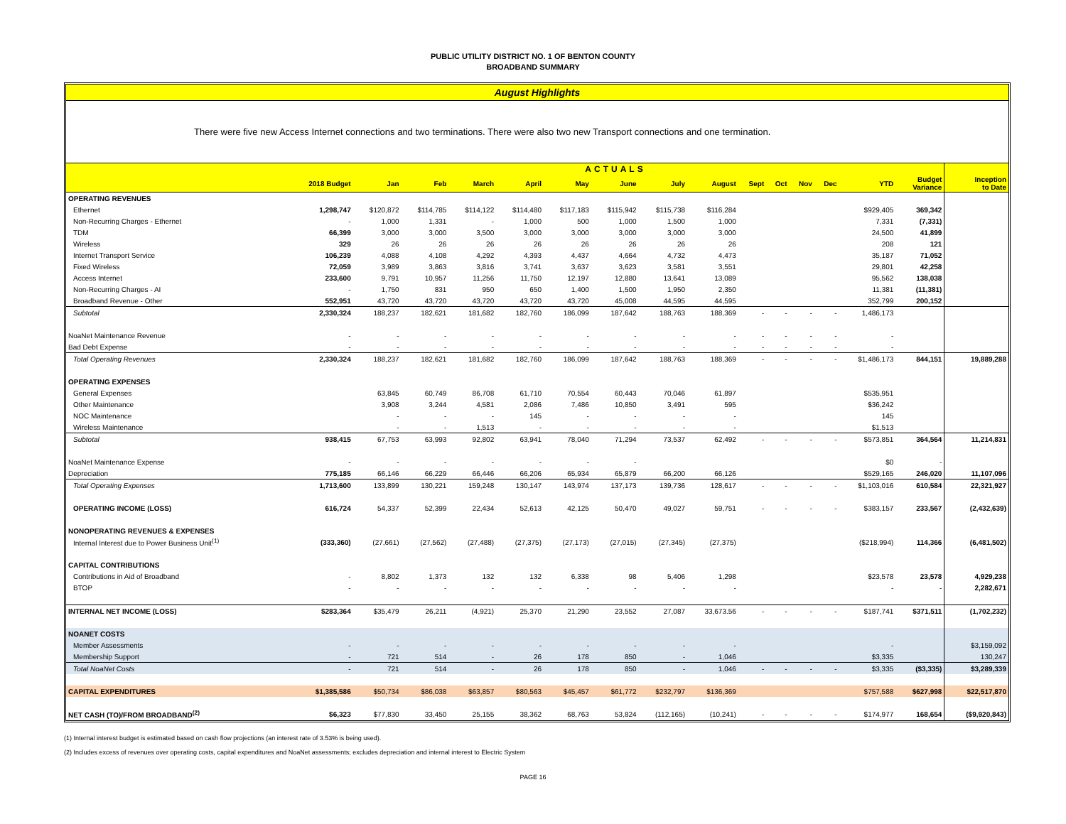PUBLIC UTILITY DISTRICT NO. 1 OF BENTON COUNTY
BROADBAND SUMMARY
August Highlights
There were five new Access Internet connections and two terminations. There were also two new Transport connections and one termination.
| | ACTUALS | | | | | | | | | | | | | | | |
| --- | --- | --- | --- | --- | --- | --- | --- | --- | --- | --- | --- | --- | --- | --- | --- | --- |
| | 2018 Budget | Jan | Feb | March | April | May | June | July | August | Sept | Oct | Nov | Dec | YTD | Budget Variance | Inception to Date |
| OPERATING REVENUES | | | | | | | | | | | | | | | | |
| Ethernet | 1,298,747 | $120,872 | $114,785 | $114,122 | $114,480 | $117,183 | $115,942 | $115,738 | $116,284 | | | | | $929,405 | 369,342 | |
| Non-Recurring Charges - Ethernet | - | 1,000 | 1,331 | - | 1,000 | 500 | 1,000 | 1,500 | 1,000 | | | | | 7,331 | (7,331) | |
| TDM | 66,399 | 3,000 | 3,000 | 3,500 | 3,000 | 3,000 | 3,000 | 3,000 | 3,000 | | | | | 24,500 | 41,899 | |
| Wireless | 329 | 26 | 26 | 26 | 26 | 26 | 26 | 26 | 26 | | | | | 208 | 121 | |
| Internet Transport Service | 106,239 | 4,088 | 4,108 | 4,292 | 4,393 | 4,437 | 4,664 | 4,732 | 4,473 | | | | | 35,187 | 71,052 | |
| Fixed Wireless | 72,059 | 3,989 | 3,863 | 3,816 | 3,741 | 3,637 | 3,623 | 3,581 | 3,551 | | | | | 29,801 | 42,258 | |
| Access Internet | 233,600 | 9,791 | 10,957 | 11,256 | 11,750 | 12,197 | 12,880 | 13,641 | 13,089 | | | | | 95,562 | 138,038 | |
| Non-Recurring Charges - AI | - | 1,750 | 831 | 950 | 650 | 1,400 | 1,500 | 1,950 | 2,350 | | | | | 11,381 | (11,381) | |
| Broadband Revenue - Other | 552,951 | 43,720 | 43,720 | 43,720 | 43,720 | 43,720 | 45,008 | 44,595 | 44,595 | | | | | 352,799 | 200,152 | |
| Subtotal | 2,330,324 | 188,237 | 182,621 | 181,682 | 182,760 | 186,099 | 187,642 | 188,763 | 188,369 | - | - | - | - | 1,486,173 | | |
| NoaNet Maintenance Revenue | - | - | - | - | - | - | - | - | - | - | - | - | - | - | | |
| Bad Debt Expense | - | - | - | - | - | - | - | - | - | - | - | - | - | - | | |
| Total Operating Revenues | 2,330,324 | 188,237 | 182,621 | 181,682 | 182,760 | 186,099 | 187,642 | 188,763 | 188,369 | - | - | - | - | $1,486,173 | 844,151 | 19,889,288 |
| OPERATING EXPENSES | | | | | | | | | | | | | | | | |
| General Expenses | | 63,845 | 60,749 | 86,708 | 61,710 | 70,554 | 60,443 | 70,046 | 61,897 | | | | | $535,951 | | |
| Other Maintenance | | 3,908 | 3,244 | 4,581 | 2,086 | 7,486 | 10,850 | 3,491 | 595 | | | | | $36,242 | | |
| NOC Maintenance | | - | - | - | 145 | - | - | - | - | | | | | 145 | | |
| Wireless Maintenance | | - | - | 1,513 | - | - | - | - | - | | | | | $1,513 | | |
| Subtotal | 938,415 | 67,753 | 63,993 | 92,802 | 63,941 | 78,040 | 71,294 | 73,537 | 62,492 | - | - | - | - | $573,851 | 364,564 | 11,214,831 |
| NoaNet Maintenance Expense | - | - | - | - | - | - | - | | | | | | | $0 | - | |
| Depreciation | 775,185 | 66,146 | 66,229 | 66,446 | 66,206 | 65,934 | 65,879 | 66,200 | 66,126 | | | | | $529,165 | 246,020 | 11,107,096 |
| Total Operating Expenses | 1,713,600 | 133,899 | 130,221 | 159,248 | 130,147 | 143,974 | 137,173 | 139,736 | 128,617 | - | - | - | - | $1,103,016 | 610,584 | 22,321,927 |
| OPERATING INCOME (LOSS) | 616,724 | 54,337 | 52,399 | 22,434 | 52,613 | 42,125 | 50,470 | 49,027 | 59,751 | - | - | - | - | $383,157 | 233,567 | (2,432,639) |
| NONOPERATING REVENUES & EXPENSES | | | | | | | | | | | | | | | | |
| Internal Interest due to Power Business Unit<sup>(1)</sup> | (333,360) | (27,661) | (27,562) | (27,488) | (27,375) | (27,173) | (27,015) | (27,345) | (27,375) | | | | | ($218,994) | 114,366 | (6,481,502) |
| CAPITAL CONTRIBUTIONS | | | | | | | | | | | | | | | | |
| Contributions in Aid of Broadband | - | 8,802 | 1,373 | 132 | 132 | 6,338 | 98 | 5,406 | 1,298 | | | | | $23,578 | 23,578 | 4,929,238 |
| BTOP | - | - | - | - | - | - | - | - | - | | | | | - | - | 2,282,671 |
| INTERNAL NET INCOME (LOSS) | $283,364 | $35,479 | 26,211 | (4,921) | 25,370 | 21,290 | 23,552 | 27,087 | 33,673.56 | - | - | - | - | $187,741 | $371,511 | (1,702,232) |
| NOANET COSTS | | | | | | | | | | | | | | | | |
| Member Assessments | - | - | - | - | - | - | - | - | - | | | | | - | | $3,159,092 |
| Membership Support | - | 721 | 514 | - | 26 | 178 | 850 | - | 1,046 | | | | | $3,335 | | 130,247 |
| Total NoaNet Costs | - | 721 | 514 | - | 26 | 178 | 850 | - | 1,046 | - | - | - | - | $3,335 | ($3,335) | $3,289,339 |
| CAPITAL EXPENDITURES | $1,385,586 | $50,734 | $86,038 | $63,857 | $80,563 | $45,457 | $61,772 | $232,797 | $136,369 | | | | | $757,588 | $627,998 | $22,517,870 |
| NET CASH (TO)/FROM BROADBAND<sup>(2)</sup> | $6,323 | $77,830 | 33,450 | 25,155 | 38,362 | 68,763 | 53,824 | (112,165) | (10,241) | - | - | - | - | $174,977 | 168,654 | ($9,920,843) |
(1) Internal interest budget is estimated based on cash flow projections (an interest rate of 3.53% is being used).
(2) Includes excess of revenues over operating costs, capital expenditures and NoaNet assessments; excludes depreciation and internal interest to Electric System
PAGE 16